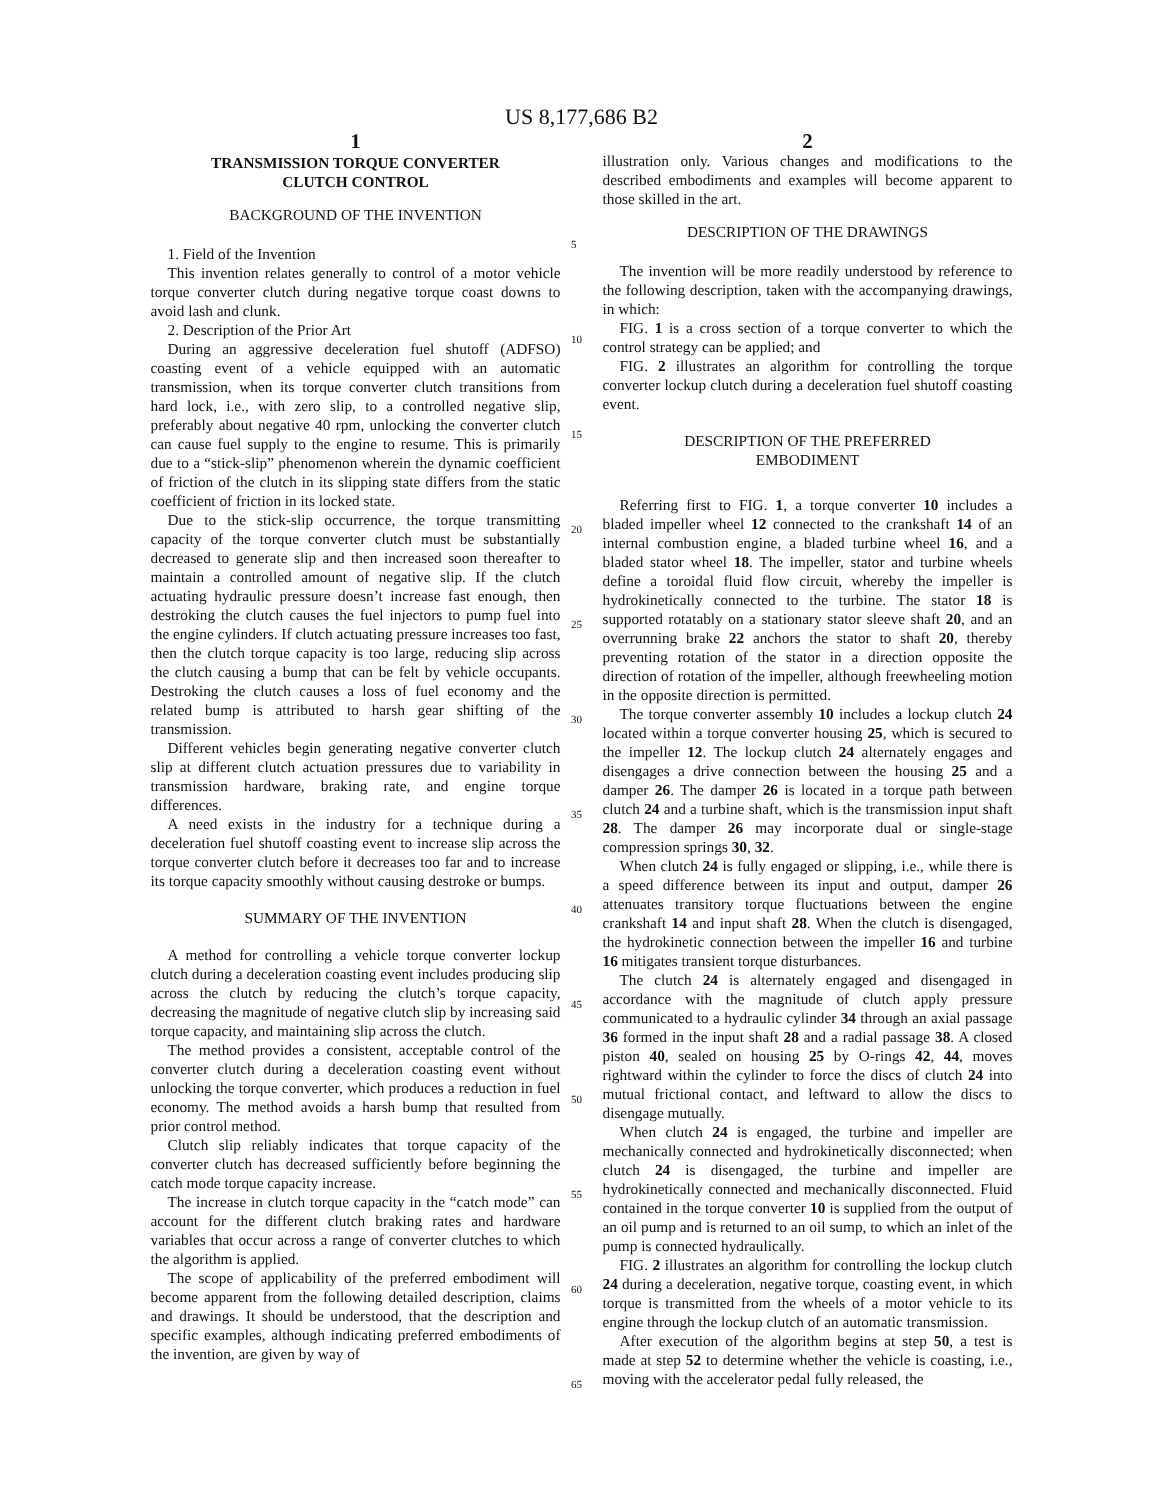US 8,177,686 B2
1
TRANSMISSION TORQUE CONVERTER
CLUTCH CONTROL
BACKGROUND OF THE INVENTION
1. Field of the Invention
This invention relates generally to control of a motor vehicle torque converter clutch during negative torque coast downs to avoid lash and clunk.
2. Description of the Prior Art
During an aggressive deceleration fuel shutoff (ADFSO) coasting event of a vehicle equipped with an automatic transmission, when its torque converter clutch transitions from hard lock, i.e., with zero slip, to a controlled negative slip, preferably about negative 40 rpm, unlocking the converter clutch can cause fuel supply to the engine to resume. This is primarily due to a “stick-slip” phenomenon wherein the dynamic coefficient of friction of the clutch in its slipping state differs from the static coefficient of friction in its locked state.
Due to the stick-slip occurrence, the torque transmitting capacity of the torque converter clutch must be substantially decreased to generate slip and then increased soon thereafter to maintain a controlled amount of negative slip. If the clutch actuating hydraulic pressure doesn’t increase fast enough, then destroking the clutch causes the fuel injectors to pump fuel into the engine cylinders. If clutch actuating pressure increases too fast, then the clutch torque capacity is too large, reducing slip across the clutch causing a bump that can be felt by vehicle occupants. Destroking the clutch causes a loss of fuel economy and the related bump is attributed to harsh gear shifting of the transmission.
Different vehicles begin generating negative converter clutch slip at different clutch actuation pressures due to variability in transmission hardware, braking rate, and engine torque differences.
A need exists in the industry for a technique during a deceleration fuel shutoff coasting event to increase slip across the torque converter clutch before it decreases too far and to increase its torque capacity smoothly without causing destroke or bumps.
SUMMARY OF THE INVENTION
A method for controlling a vehicle torque converter lockup clutch during a deceleration coasting event includes producing slip across the clutch by reducing the clutch’s torque capacity, decreasing the magnitude of negative clutch slip by increasing said torque capacity, and maintaining slip across the clutch.
The method provides a consistent, acceptable control of the converter clutch during a deceleration coasting event without unlocking the torque converter, which produces a reduction in fuel economy. The method avoids a harsh bump that resulted from prior control method.
Clutch slip reliably indicates that torque capacity of the converter clutch has decreased sufficiently before beginning the catch mode torque capacity increase.
The increase in clutch torque capacity in the “catch mode” can account for the different clutch braking rates and hardware variables that occur across a range of converter clutches to which the algorithm is applied.
The scope of applicability of the preferred embodiment will become apparent from the following detailed description, claims and drawings. It should be understood, that the description and specific examples, although indicating preferred embodiments of the invention, are given by way of
2
illustration only. Various changes and modifications to the described embodiments and examples will become apparent to those skilled in the art.
DESCRIPTION OF THE DRAWINGS
The invention will be more readily understood by reference to the following description, taken with the accompanying drawings, in which:
FIG. 1 is a cross section of a torque converter to which the control strategy can be applied; and
FIG. 2 illustrates an algorithm for controlling the torque converter lockup clutch during a deceleration fuel shutoff coasting event.
DESCRIPTION OF THE PREFERRED
EMBODIMENT
Referring first to FIG. 1, a torque converter 10 includes a bladed impeller wheel 12 connected to the crankshaft 14 of an internal combustion engine, a bladed turbine wheel 16, and a bladed stator wheel 18. The impeller, stator and turbine wheels define a toroidal fluid flow circuit, whereby the impeller is hydrokinetically connected to the turbine. The stator 18 is supported rotatably on a stationary stator sleeve shaft 20, and an overrunning brake 22 anchors the stator to shaft 20, thereby preventing rotation of the stator in a direction opposite the direction of rotation of the impeller, although freewheeling motion in the opposite direction is permitted.
The torque converter assembly 10 includes a lockup clutch 24 located within a torque converter housing 25, which is secured to the impeller 12. The lockup clutch 24 alternately engages and disengages a drive connection between the housing 25 and a damper 26. The damper 26 is located in a torque path between clutch 24 and a turbine shaft, which is the transmission input shaft 28. The damper 26 may incorporate dual or single-stage compression springs 30, 32.
When clutch 24 is fully engaged or slipping, i.e., while there is a speed difference between its input and output, damper 26 attenuates transitory torque fluctuations between the engine crankshaft 14 and input shaft 28. When the clutch is disengaged, the hydrokinetic connection between the impeller 16 and turbine 16 mitigates transient torque disturbances.
The clutch 24 is alternately engaged and disengaged in accordance with the magnitude of clutch apply pressure communicated to a hydraulic cylinder 34 through an axial passage 36 formed in the input shaft 28 and a radial passage 38. A closed piston 40, sealed on housing 25 by O-rings 42, 44, moves rightward within the cylinder to force the discs of clutch 24 into mutual frictional contact, and leftward to allow the discs to disengage mutually.
When clutch 24 is engaged, the turbine and impeller are mechanically connected and hydrokinetically disconnected; when clutch 24 is disengaged, the turbine and impeller are hydrokinetically connected and mechanically disconnected. Fluid contained in the torque converter 10 is supplied from the output of an oil pump and is returned to an oil sump, to which an inlet of the pump is connected hydraulically.
FIG. 2 illustrates an algorithm for controlling the lockup clutch 24 during a deceleration, negative torque, coasting event, in which torque is transmitted from the wheels of a motor vehicle to its engine through the lockup clutch of an automatic transmission.
After execution of the algorithm begins at step 50, a test is made at step 52 to determine whether the vehicle is coasting, i.e., moving with the accelerator pedal fully released, the
5
10
15
20
25
30
35
40
45
50
55
60
65